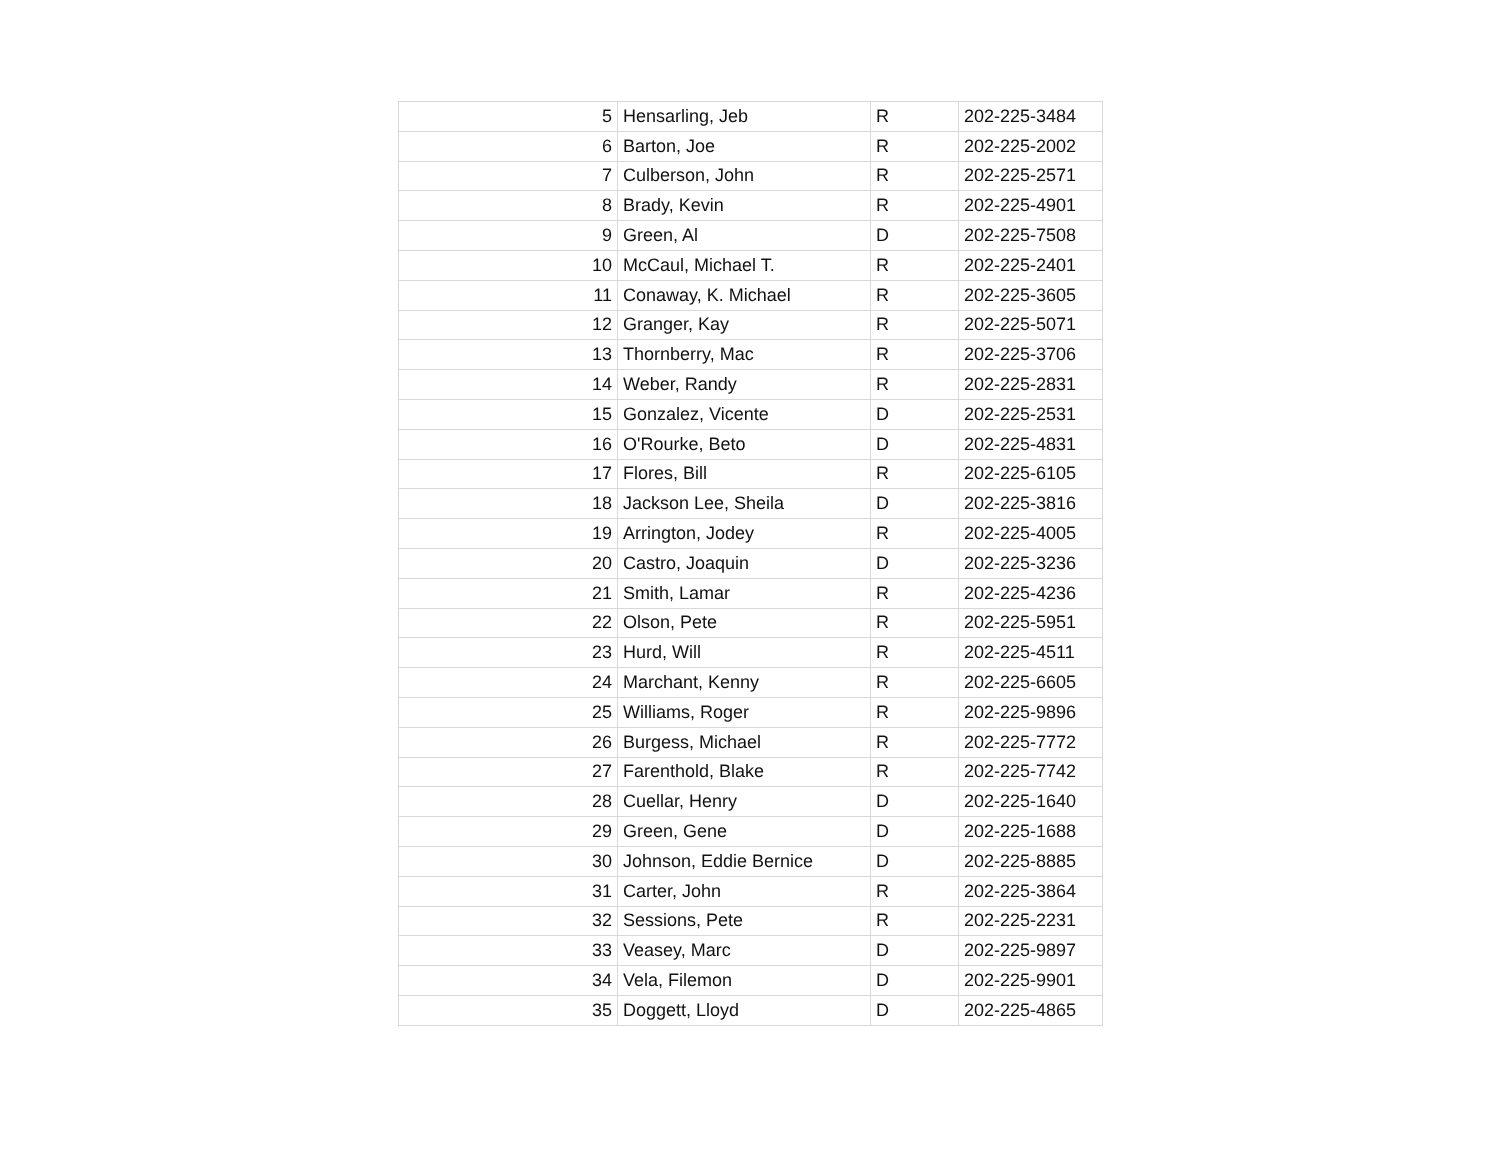| 5 | Hensarling, Jeb | R | 202-225-3484 |
| 6 | Barton, Joe | R | 202-225-2002 |
| 7 | Culberson, John | R | 202-225-2571 |
| 8 | Brady, Kevin | R | 202-225-4901 |
| 9 | Green, Al | D | 202-225-7508 |
| 10 | McCaul, Michael T. | R | 202-225-2401 |
| 11 | Conaway, K. Michael | R | 202-225-3605 |
| 12 | Granger, Kay | R | 202-225-5071 |
| 13 | Thornberry, Mac | R | 202-225-3706 |
| 14 | Weber, Randy | R | 202-225-2831 |
| 15 | Gonzalez, Vicente | D | 202-225-2531 |
| 16 | O'Rourke, Beto | D | 202-225-4831 |
| 17 | Flores, Bill | R | 202-225-6105 |
| 18 | Jackson Lee, Sheila | D | 202-225-3816 |
| 19 | Arrington, Jodey | R | 202-225-4005 |
| 20 | Castro, Joaquin | D | 202-225-3236 |
| 21 | Smith, Lamar | R | 202-225-4236 |
| 22 | Olson, Pete | R | 202-225-5951 |
| 23 | Hurd, Will | R | 202-225-4511 |
| 24 | Marchant, Kenny | R | 202-225-6605 |
| 25 | Williams, Roger | R | 202-225-9896 |
| 26 | Burgess, Michael | R | 202-225-7772 |
| 27 | Farenthold, Blake | R | 202-225-7742 |
| 28 | Cuellar, Henry | D | 202-225-1640 |
| 29 | Green, Gene | D | 202-225-1688 |
| 30 | Johnson, Eddie Bernice | D | 202-225-8885 |
| 31 | Carter, John | R | 202-225-3864 |
| 32 | Sessions, Pete | R | 202-225-2231 |
| 33 | Veasey, Marc | D | 202-225-9897 |
| 34 | Vela, Filemon | D | 202-225-9901 |
| 35 | Doggett, Lloyd | D | 202-225-4865 |